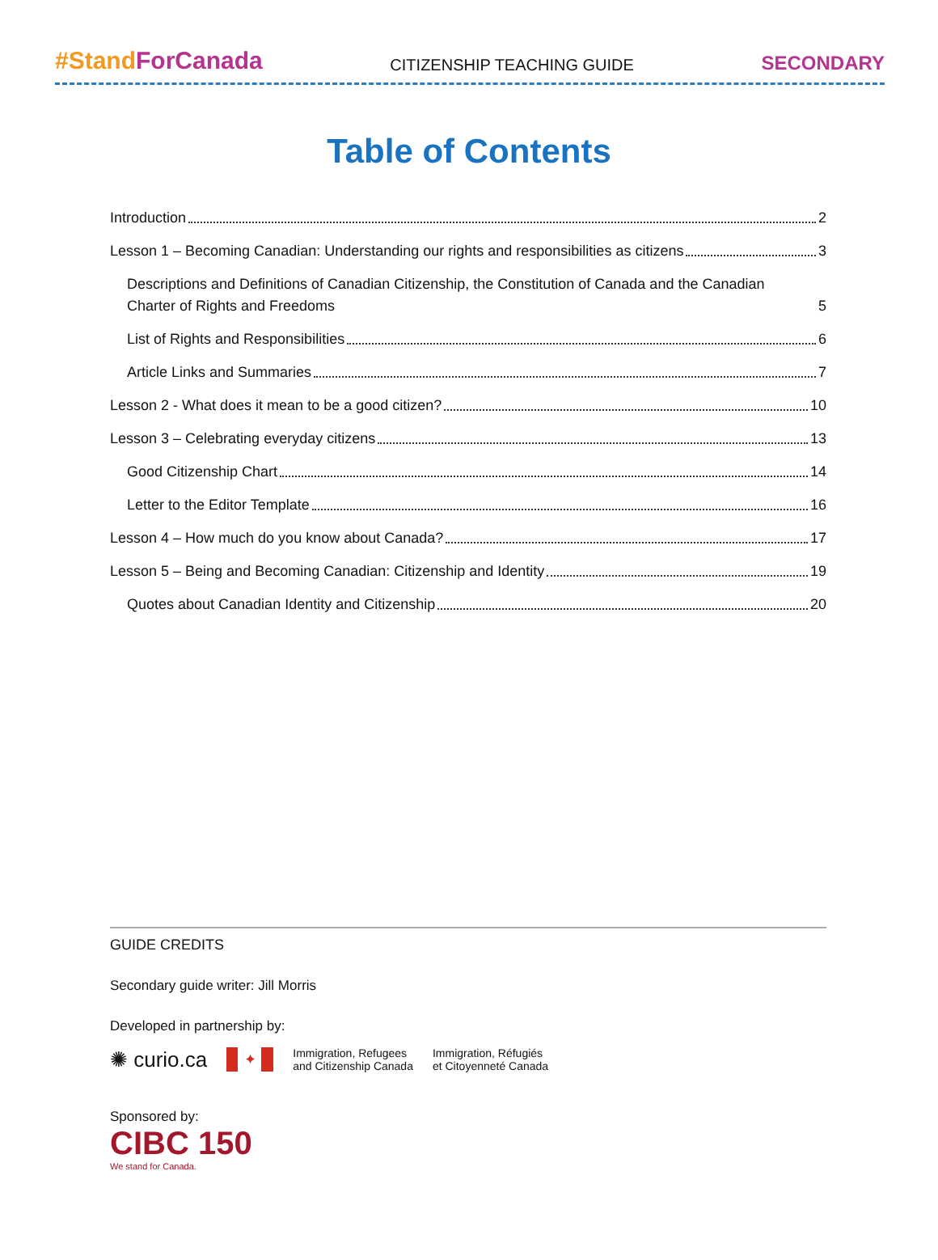#StandForCanada
CITIZENSHIP TEACHING GUIDE
SECONDARY
Table of Contents
Introduction 2
Lesson 1 – Becoming Canadian: Understanding our rights and responsibilities as citizens 3
Descriptions and Definitions of Canadian Citizenship, the Constitution of Canada and the Canadian Charter of Rights and Freedoms 5
List of Rights and Responsibilities 6
Article Links and Summaries 7
Lesson 2 - What does it mean to be a good citizen? 10
Lesson 3 – Celebrating everyday citizens 13
Good Citizenship Chart 14
Letter to the Editor Template 16
Lesson 4 – How much do you know about Canada? 17
Lesson 5 – Being and Becoming Canadian: Citizenship and Identity 19
Quotes about Canadian Identity and Citizenship 20
GUIDE CREDITS
Secondary guide writer: Jill Morris
Developed in partnership by:
✺ curio.ca
✦
Immigration, Refugees
and Citizenship Canada Immigration, Réfugiés
et Citoyenneté Canada
Sponsored by:
CIBC 150
We stand for Canada.